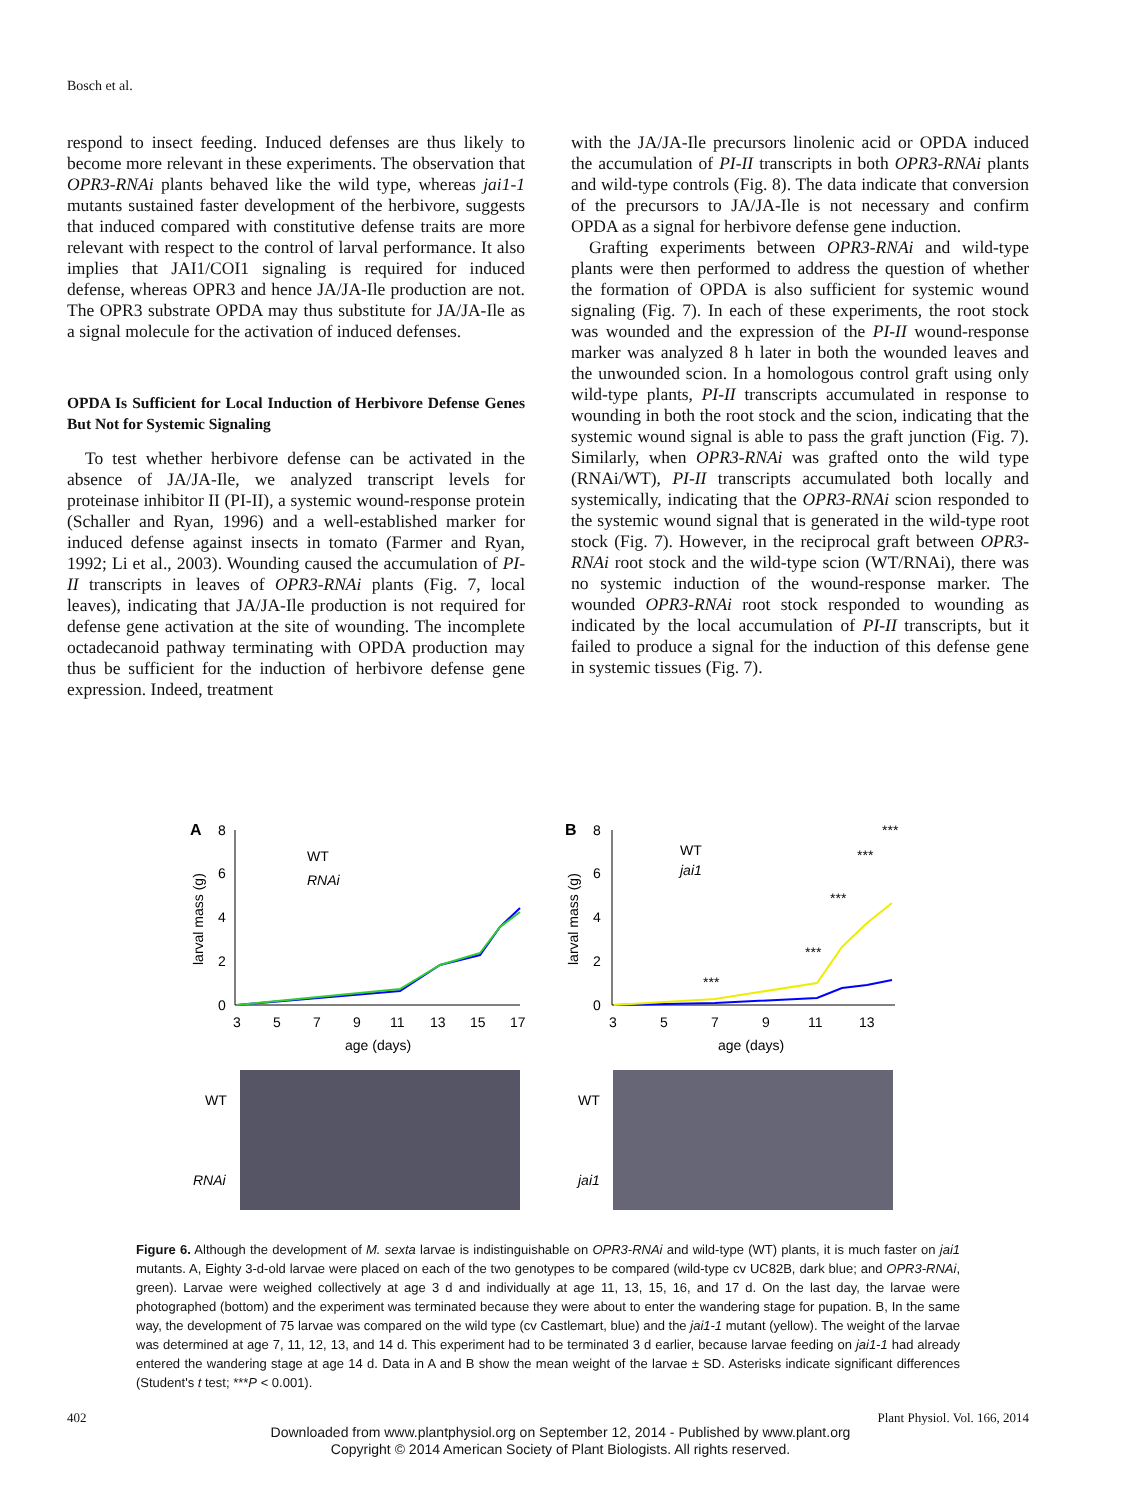Bosch et al.
respond to insect feeding. Induced defenses are thus likely to become more relevant in these experiments. The observation that OPR3-RNAi plants behaved like the wild type, whereas jai1-1 mutants sustained faster development of the herbivore, suggests that induced compared with constitutive defense traits are more relevant with respect to the control of larval performance. It also implies that JAI1/COI1 signaling is required for induced defense, whereas OPR3 and hence JA/JA-Ile production are not. The OPR3 substrate OPDA may thus substitute for JA/JA-Ile as a signal molecule for the activation of induced defenses.
OPDA Is Sufficient for Local Induction of Herbivore Defense Genes But Not for Systemic Signaling
To test whether herbivore defense can be activated in the absence of JA/JA-Ile, we analyzed transcript levels for proteinase inhibitor II (PI-II), a systemic wound-response protein (Schaller and Ryan, 1996) and a well-established marker for induced defense against insects in tomato (Farmer and Ryan, 1992; Li et al., 2003). Wounding caused the accumulation of PI-II transcripts in leaves of OPR3-RNAi plants (Fig. 7, local leaves), indicating that JA/JA-Ile production is not required for defense gene activation at the site of wounding. The incomplete octadecanoid pathway terminating with OPDA production may thus be sufficient for the induction of herbivore defense gene expression. Indeed, treatment
with the JA/JA-Ile precursors linolenic acid or OPDA induced the accumulation of PI-II transcripts in both OPR3-RNAi plants and wild-type controls (Fig. 8). The data indicate that conversion of the precursors to JA/JA-Ile is not necessary and confirm OPDA as a signal for herbivore defense gene induction.
Grafting experiments between OPR3-RNAi and wild-type plants were then performed to address the question of whether the formation of OPDA is also sufficient for systemic wound signaling (Fig. 7). In each of these experiments, the root stock was wounded and the expression of the PI-II wound-response marker was analyzed 8 h later in both the wounded leaves and the unwounded scion. In a homologous control graft using only wild-type plants, PI-II transcripts accumulated in response to wounding in both the root stock and the scion, indicating that the systemic wound signal is able to pass the graft junction (Fig. 7). Similarly, when OPR3-RNAi was grafted onto the wild type (RNAi/WT), PI-II transcripts accumulated both locally and systemically, indicating that the OPR3-RNAi scion responded to the systemic wound signal that is generated in the wild-type root stock (Fig. 7). However, in the reciprocal graft between OPR3-RNAi root stock and the wild-type scion (WT/RNAi), there was no systemic induction of the wound-response marker. The wounded OPR3-RNAi root stock responded to wounding as indicated by the local accumulation of PI-II transcripts, but it failed to produce a signal for the induction of this defense gene in systemic tissues (Fig. 7).
A
8
6
4
2
0
3
5
7
9
11
13
15
17
age (days)
larval mass (g)
WT
RNAi
B
8
6
4
2
0
3
5
7
9
11
13
age (days)
larval mass (g)
WT
jai1
***
***
***
***
***
WT
RNAi
WT
jai1
Figure 6. Although the development of M. sexta larvae is indistinguishable on OPR3-RNAi and wild-type (WT) plants, it is much faster on jai1 mutants. A, Eighty 3-d-old larvae were placed on each of the two genotypes to be compared (wild-type cv UC82B, dark blue; and OPR3-RNAi, green). Larvae were weighed collectively at age 3 d and individually at age 11, 13, 15, 16, and 17 d. On the last day, the larvae were photographed (bottom) and the experiment was terminated because they were about to enter the wandering stage for pupation. B, In the same way, the development of 75 larvae was compared on the wild type (cv Castlemart, blue) and the jai1-1 mutant (yellow). The weight of the larvae was determined at age 7, 11, 12, 13, and 14 d. This experiment had to be terminated 3 d earlier, because larvae feeding on jai1-1 had already entered the wandering stage at age 14 d. Data in A and B show the mean weight of the larvae ± SD. Asterisks indicate significant differences (Student's t test; ***P < 0.001).
402 Plant Physiol. Vol. 166, 2014
Downloaded from www.plantphysiol.org on September 12, 2014 - Published by www.plant.org
Copyright © 2014 American Society of Plant Biologists. All rights reserved.